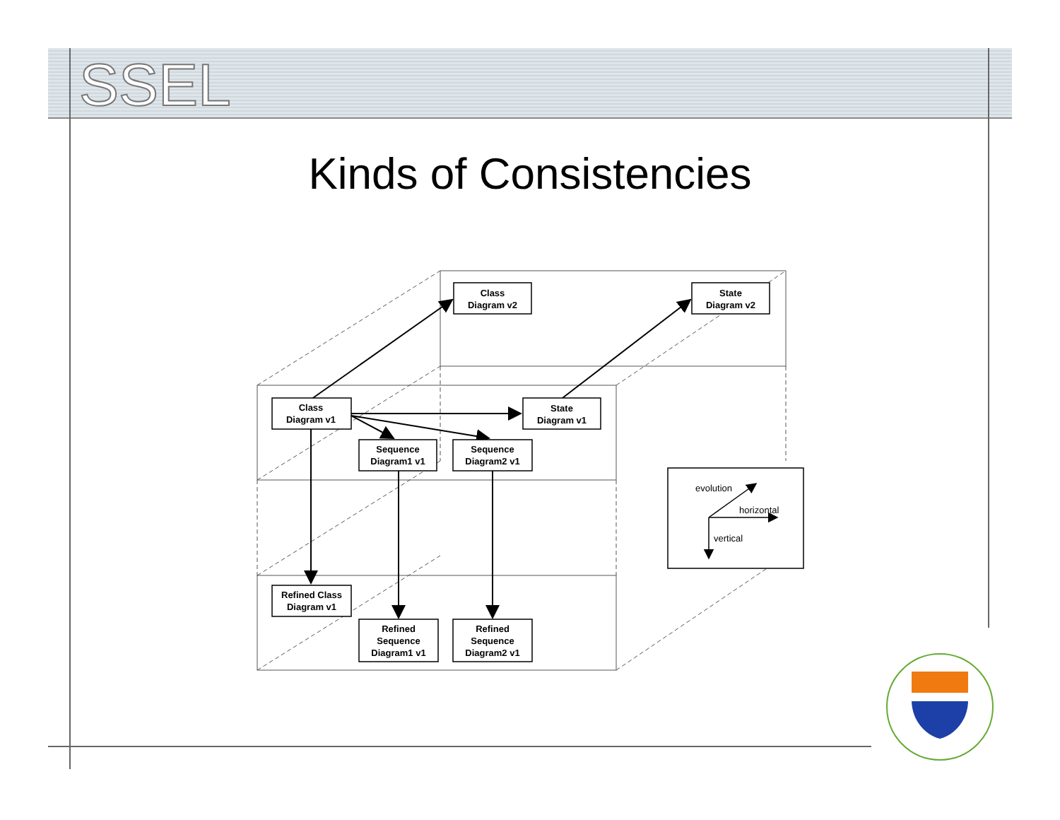SSEL
Kinds of Consistencies
Class
Diagram v2
State
Diagram v2
Class
Diagram v1
State
Diagram v1
Sequence
Diagram1 v1
Sequence
Diagram2 v1
Refined Class
Diagram v1
Refined
Sequence
Diagram1 v1
Refined
Sequence
Diagram2 v1
evolution
horizontal
vertical